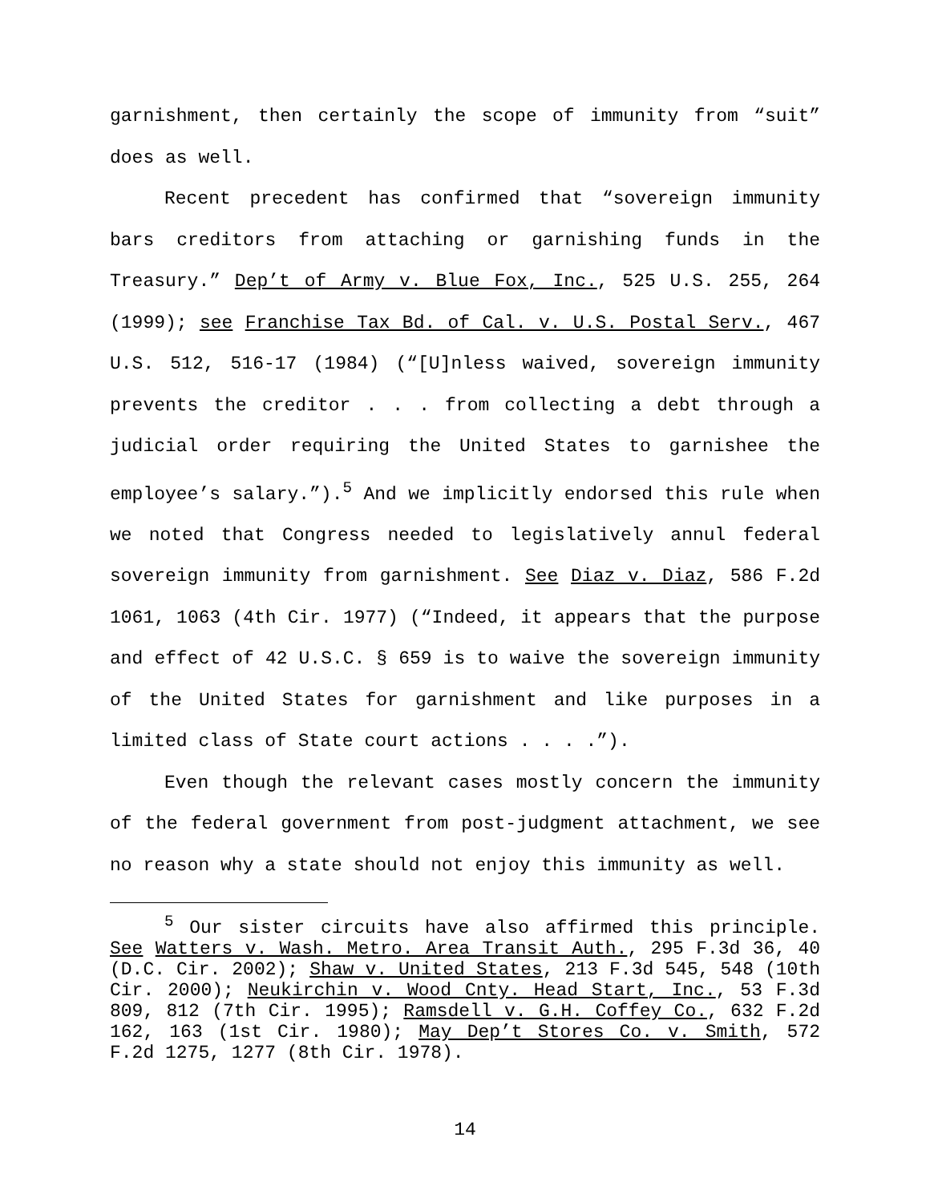garnishment, then certainly the scope of immunity from “suit” does as well.
Recent precedent has confirmed that “sovereign immunity bars creditors from attaching or garnishing funds in the Treasury.” Dep’t of Army v. Blue Fox, Inc., 525 U.S. 255, 264 (1999); see Franchise Tax Bd. of Cal. v. U.S. Postal Serv., 467 U.S. 512, 516-17 (1984) (“[U]nless waived, sovereign immunity prevents the creditor . . . from collecting a debt through a judicial order requiring the United States to garnishee the employee’s salary.”).<sup>5</sup> And we implicitly endorsed this rule when we noted that Congress needed to legislatively annul federal sovereign immunity from garnishment. See Diaz v. Diaz, 586 F.2d 1061, 1063 (4th Cir. 1977) (“Indeed, it appears that the purpose and effect of 42 U.S.C. § 659 is to waive the sovereign immunity of the United States for garnishment and like purposes in a limited class of State court actions . . . .”).
Even though the relevant cases mostly concern the immunity of the federal government from post-judgment attachment, we see no reason why a state should not enjoy this immunity as well.
<sup>5</sup> Our sister circuits have also affirmed this principle. See Watters v. Wash. Metro. Area Transit Auth., 295 F.3d 36, 40 (D.C. Cir. 2002); Shaw v. United States, 213 F.3d 545, 548 (10th Cir. 2000); Neukirchin v. Wood Cnty. Head Start, Inc., 53 F.3d 809, 812 (7th Cir. 1995); Ramsdell v. G.H. Coffey Co., 632 F.2d 162, 163 (1st Cir. 1980); May Dep’t Stores Co. v. Smith, 572 F.2d 1275, 1277 (8th Cir. 1978).
14